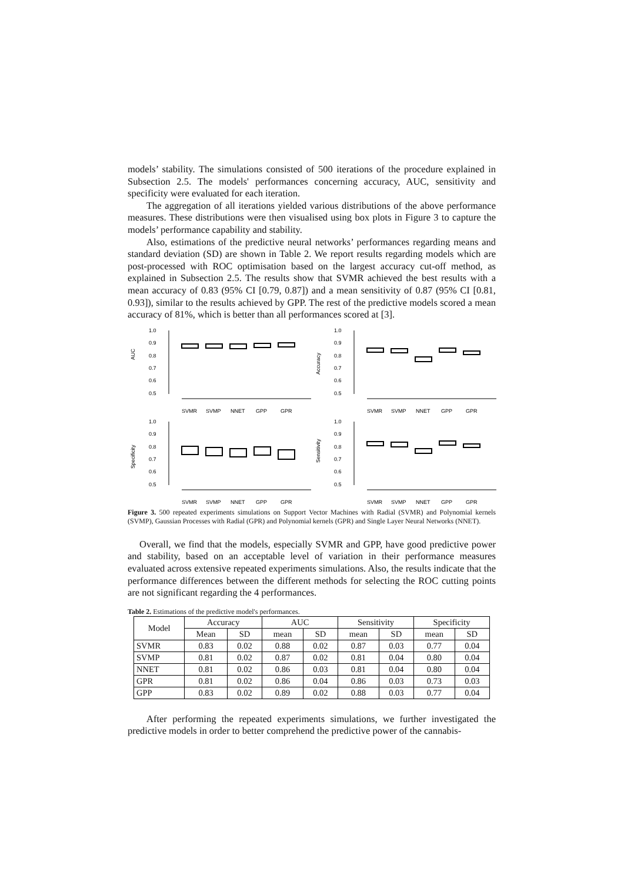models’ stability. The simulations consisted of 500 iterations of the procedure explained in Subsection 2.5. The models' performances concerning accuracy, AUC, sensitivity and specificity were evaluated for each iteration.
The aggregation of all iterations yielded various distributions of the above performance measures. These distributions were then visualised using box plots in Figure 3 to capture the models’ performance capability and stability.
Also, estimations of the predictive neural networks’ performances regarding means and standard deviation (SD) are shown in Table 2. We report results regarding models which are post-processed with ROC optimisation based on the largest accuracy cut-off method, as explained in Subsection 2.5. The results show that SVMR achieved the best results with a mean accuracy of 0.83 (95% CI [0.79, 0.87]) and a mean sensitivity of 0.87 (95% CI [0.81, 0.93]), similar to the results achieved by GPP. The rest of the predictive models scored a mean accuracy of 81%, which is better than all performances scored at [3].
AUC
1.0
0.9
0.8
0.7
0.6
0.5
SVMR
SVMP
NNET
GPP
GPR
Accuracy
1.0
0.9
0.8
0.7
0.6
0.5
SVMR
SVMP
NNET
GPP
GPR
Specificity
1.0
0.9
0.8
0.7
0.6
0.5
SVMR
SVMP
NNET
GPP
GPR
Sensitivity
1.0
0.9
0.8
0.7
0.6
0.5
SVMR
SVMP
NNET
GPP
GPR
Figure 3. 500 repeated experiments simulations on Support Vector Machines with Radial (SVMR) and Polynomial kernels (SVMP), Gaussian Processes with Radial (GPR) and Polynomial kernels (GPR) and Single Layer Neural Networks (NNET).
Overall, we find that the models, especially SVMR and GPP, have good predictive power and stability, based on an acceptable level of variation in their performance measures evaluated across extensive repeated experiments simulations. Also, the results indicate that the performance differences between the different methods for selecting the ROC cutting points are not significant regarding the 4 performances.
Table 2. Estimations of the predictive model's performances.
| Model | Accuracy | | AUC | | Sensitivity | | Specificity | |
| --- | --- | --- | --- | --- | --- | --- | --- | --- |
| | Mean | SD | mean | SD | mean | SD | mean | SD |
| SVMR | 0.83 | 0.02 | 0.88 | 0.02 | 0.87 | 0.03 | 0.77 | 0.04 |
| SVMP | 0.81 | 0.02 | 0.87 | 0.02 | 0.81 | 0.04 | 0.80 | 0.04 |
| NNET | 0.81 | 0.02 | 0.86 | 0.03 | 0.81 | 0.04 | 0.80 | 0.04 |
| GPR | 0.81 | 0.02 | 0.86 | 0.04 | 0.86 | 0.03 | 0.73 | 0.03 |
| GPP | 0.83 | 0.02 | 0.89 | 0.02 | 0.88 | 0.03 | 0.77 | 0.04 |
After performing the repeated experiments simulations, we further investigated the predictive models in order to better comprehend the predictive power of the cannabis-